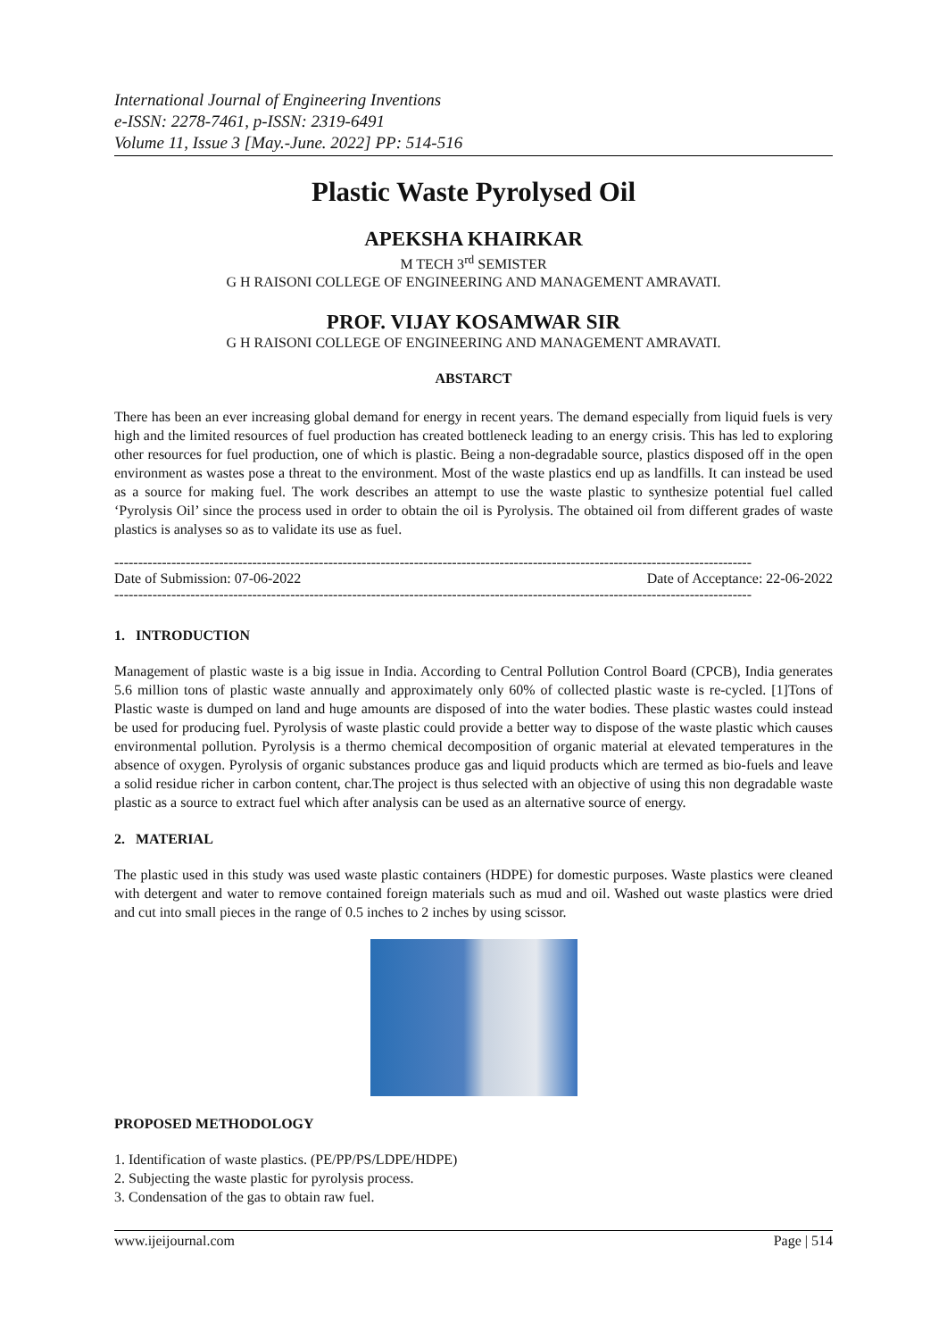International Journal of Engineering Inventions
e-ISSN: 2278-7461, p-ISSN: 2319-6491
Volume 11, Issue 3 [May.-June. 2022] PP: 514-516
Plastic Waste Pyrolysed Oil
APEKSHA KHAIRKAR
M TECH 3<sup>rd</sup> SEMISTER
G H RAISONI COLLEGE OF ENGINEERING AND MANAGEMENT AMRAVATI.
PROF. VIJAY KOSAMWAR SIR
G H RAISONI COLLEGE OF ENGINEERING AND MANAGEMENT AMRAVATI.
ABSTARCT
There has been an ever increasing global demand for energy in recent years. The demand especially from liquid fuels is very high and the limited resources of fuel production has created bottleneck leading to an energy crisis. This has led to exploring other resources for fuel production, one of which is plastic. Being a non-degradable source, plastics disposed off in the open environment as wastes pose a threat to the environment. Most of the waste plastics end up as landfills. It can instead be used as a source for making fuel. The work describes an attempt to use the waste plastic to synthesize potential fuel called ‘Pyrolysis Oil’ since the process used in order to obtain the oil is Pyrolysis. The obtained oil from different grades of waste plastics is analyses so as to validate its use as fuel.
--------------------------------------------------------------------------------------------------------------------------------------
Date of Submission: 07-06-2022 Date of Acceptance: 22-06-2022
--------------------------------------------------------------------------------------------------------------------------------------
1. INTRODUCTION
Management of plastic waste is a big issue in India. According to Central Pollution Control Board (CPCB), India generates 5.6 million tons of plastic waste annually and approximately only 60% of collected plastic waste is re-cycled. [1]Tons of Plastic waste is dumped on land and huge amounts are disposed of into the water bodies. These plastic wastes could instead be used for producing fuel. Pyrolysis of waste plastic could provide a better way to dispose of the waste plastic which causes environmental pollution. Pyrolysis is a thermo chemical decomposition of organic material at elevated temperatures in the absence of oxygen. Pyrolysis of organic substances produce gas and liquid products which are termed as bio-fuels and leave a solid residue richer in carbon content, char.The project is thus selected with an objective of using this non degradable waste plastic as a source to extract fuel which after analysis can be used as an alternative source of energy.
2. MATERIAL
The plastic used in this study was used waste plastic containers (HDPE) for domestic purposes. Waste plastics were cleaned with detergent and water to remove contained foreign materials such as mud and oil. Washed out waste plastics were dried and cut into small pieces in the range of 0.5 inches to 2 inches by using scissor.
PROPOSED METHODOLOGY
1. Identification of waste plastics. (PE/PP/PS/LDPE/HDPE)
2. Subjecting the waste plastic for pyrolysis process.
3. Condensation of the gas to obtain raw fuel.
www.ijeijournal.com Page | 514